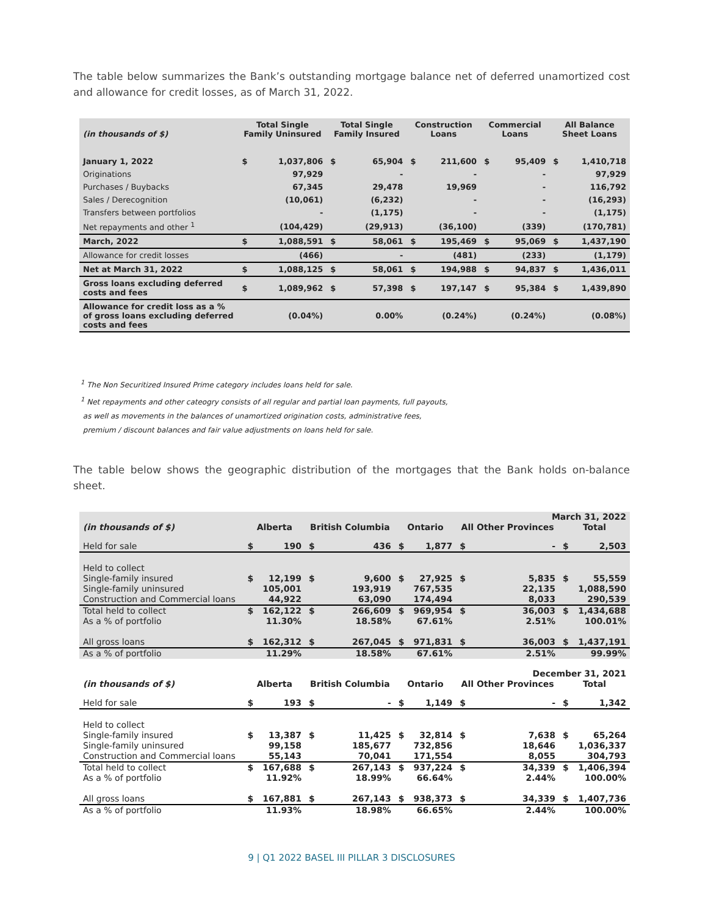The table below summarizes the Bank’s outstanding mortgage balance net of deferred unamortized cost and allowance for credit losses, as of March 31, 2022.
| (in thousands of $) | Total Single Family Uninsured | | Total Single Family Insured | | Construction Loans | | Commercial Loans | | All Balance Sheet Loans | |
| --- | --- | --- | --- | --- | --- | --- | --- | --- | --- | --- |
| January 1, 2022 | $ | 1,037,806 | $ | 65,904 | $ | 211,600 | $ | 95,409 | $ | 1,410,718 |
| Originations | | 97,929 | | - | | - | | - | | 97,929 |
| Purchases / Buybacks | | 67,345 | | 29,478 | | 19,969 | | - | | 116,792 |
| Sales / Derecognition | | (10,061) | | (6,232) | | - | | - | | (16,293) |
| Transfers between portfolios | | - | | (1,175) | | - | | - | | (1,175) |
| Net repayments and other <sup>1</sup> | | (104,429) | | (29,913) | | (36,100) | | (339) | | (170,781) |
| March, 2022 | $ | 1,088,591 | $ | 58,061 | $ | 195,469 | $ | 95,069 | $ | 1,437,190 |
| Allowance for credit losses | | (466) | | - | | (481) | | (233) | | (1,179) |
| Net at March 31, 2022 | $ | 1,088,125 | $ | 58,061 | $ | 194,988 | $ | 94,837 | $ | 1,436,011 |
| Gross loans excluding deferred costs and fees | $ | 1,089,962 | $ | 57,398 | $ | 197,147 | $ | 95,384 | $ | 1,439,890 |
| Allowance for credit loss as a % of gross loans excluding deferred costs and fees | | (0.04%) | | 0.00% | | (0.24%) | | (0.24%) | | (0.08%) |
<sup>1</sup> The Non Securitized Insured Prime category includes loans held for sale.
<sup>1</sup> Net repayments and other cateogry consists of all regular and partial loan payments, full payouts,
as well as movements in the balances of unamortized origination costs, administrative fees,
premium / discount balances and fair value adjustments on loans held for sale.
The table below shows the geographic distribution of the mortgages that the Bank holds on-balance sheet.
| March 31, 2022 | | | | | | | | | | |
| (in thousands of $) | Alberta | | British Columbia | | Ontario | | All Other Provinces | | Total | |
| Held for sale | $ | 190 | $ | 436 | $ | 1,877 | $ | - | $ | 2,503 |
| Held to collect | | | | | | | | | | |
| Single-family insured | $ | 12,199 | $ | 9,600 | $ | 27,925 | $ | 5,835 | $ | 55,559 |
| Single-family uninsured | | 105,001 | | 193,919 | | 767,535 | | 22,135 | | 1,088,590 |
| Construction and Commercial loans | | 44,922 | | 63,090 | | 174,494 | | 8,033 | | 290,539 |
| Total held to collect | $ | 162,122 | $ | 266,609 | $ | 969,954 | $ | 36,003 | $ | 1,434,688 |
| As a % of portfolio | | 11.30% | | 18.58% | | 67.61% | | 2.51% | | 100.01% |
| All gross loans | $ | 162,312 | $ | 267,045 | $ | 971,831 | $ | 36,003 | $ | 1,437,191 |
| As a % of portfolio | | 11.29% | | 18.58% | | 67.61% | | 2.51% | | 99.99% |
| December 31, 2021 | | | | | | | | | | |
| (in thousands of $) | Alberta | | British Columbia | | Ontario | | All Other Provinces | | Total | |
| Held for sale | $ | 193 | $ | - | $ | 1,149 | $ | - | $ | 1,342 |
| Held to collect | | | | | | | | | | |
| Single-family insured | $ | 13,387 | $ | 11,425 | $ | 32,814 | $ | 7,638 | $ | 65,264 |
| Single-family uninsured | | 99,158 | | 185,677 | | 732,856 | | 18,646 | | 1,036,337 |
| Construction and Commercial loans | | 55,143 | | 70,041 | | 171,554 | | 8,055 | | 304,793 |
| Total held to collect | $ | 167,688 | $ | 267,143 | $ | 937,224 | $ | 34,339 | $ | 1,406,394 |
| As a % of portfolio | | 11.92% | | 18.99% | | 66.64% | | 2.44% | | 100.00% |
| All gross loans | $ | 167,881 | $ | 267,143 | $ | 938,373 | $ | 34,339 | $ | 1,407,736 |
| As a % of portfolio | | 11.93% | | 18.98% | | 66.65% | | 2.44% | | 100.00% |
9 | Q1 2022 BASEL III PILLAR 3 DISCLOSURES